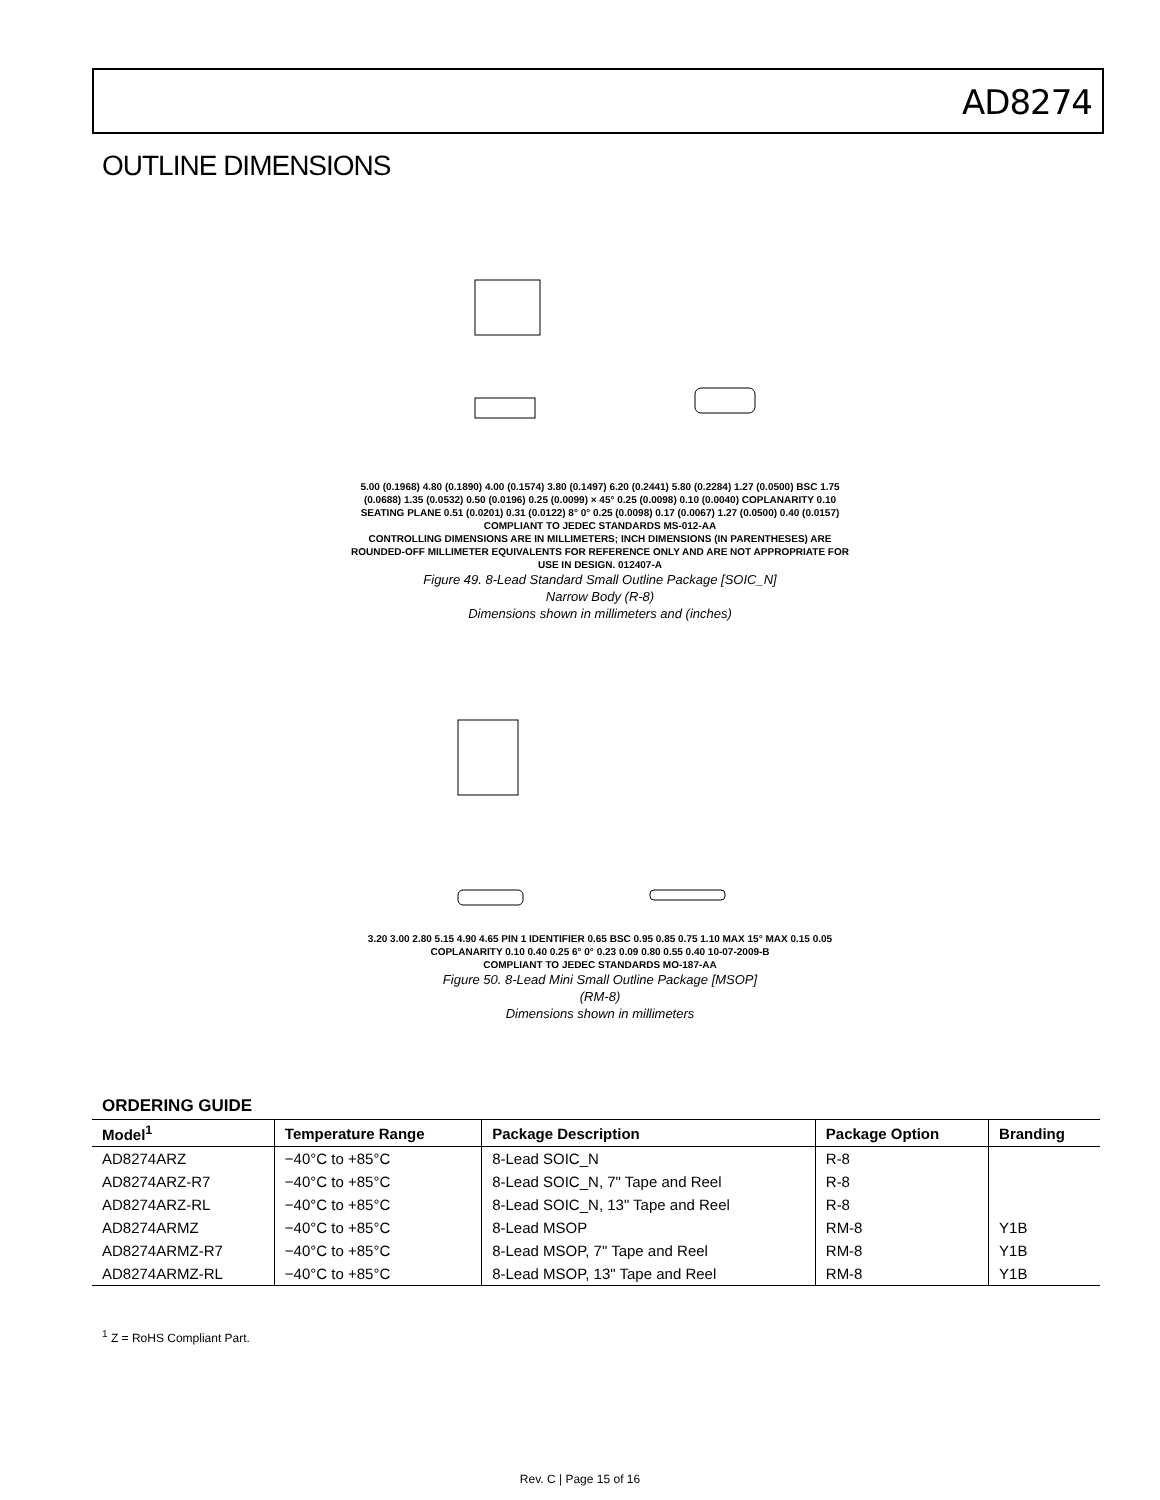AD8274
OUTLINE DIMENSIONS
5.00 (0.1968) 4.80 (0.1890) 4.00 (0.1574) 3.80 (0.1497) 6.20 (0.2441) 5.80 (0.2284) 1.27 (0.0500) BSC 1.75 (0.0688) 1.35 (0.0532) 0.50 (0.0196) 0.25 (0.0099) × 45° 0.25 (0.0098) 0.10 (0.0040) COPLANARITY 0.10 SEATING PLANE 0.51 (0.0201) 0.31 (0.0122) 8° 0° 0.25 (0.0098) 0.17 (0.0067) 1.27 (0.0500) 0.40 (0.0157)
COMPLIANT TO JEDEC STANDARDS MS-012-AA
CONTROLLING DIMENSIONS ARE IN MILLIMETERS; INCH DIMENSIONS (IN PARENTHESES) ARE ROUNDED-OFF MILLIMETER EQUIVALENTS FOR REFERENCE ONLY AND ARE NOT APPROPRIATE FOR USE IN DESIGN. 012407-A
Figure 49. 8-Lead Standard Small Outline Package [SOIC_N]
Narrow Body (R-8)
Dimensions shown in millimeters and (inches)
3.20 3.00 2.80 5.15 4.90 4.65 PIN 1 IDENTIFIER 0.65 BSC 0.95 0.85 0.75 1.10 MAX 15° MAX 0.15 0.05 COPLANARITY 0.10 0.40 0.25 6° 0° 0.23 0.09 0.80 0.55 0.40 10-07-2009-B
COMPLIANT TO JEDEC STANDARDS MO-187-AA
Figure 50. 8-Lead Mini Small Outline Package [MSOP]
(RM-8)
Dimensions shown in millimeters
ORDERING GUIDE
| Model<sup>1</sup> | Temperature Range | Package Description | Package Option | Branding |
| --- | --- | --- | --- | --- |
| AD8274ARZ | −40°C to +85°C | 8-Lead SOIC_N | R-8 | |
| AD8274ARZ-R7 | −40°C to +85°C | 8-Lead SOIC_N, 7" Tape and Reel | R-8 | |
| AD8274ARZ-RL | −40°C to +85°C | 8-Lead SOIC_N, 13" Tape and Reel | R-8 | |
| AD8274ARMZ | −40°C to +85°C | 8-Lead MSOP | RM-8 | Y1B |
| AD8274ARMZ-R7 | −40°C to +85°C | 8-Lead MSOP, 7" Tape and Reel | RM-8 | Y1B |
| AD8274ARMZ-RL | −40°C to +85°C | 8-Lead MSOP, 13" Tape and Reel | RM-8 | Y1B |
<sup>1</sup> Z = RoHS Compliant Part.
Rev. C | Page 15 of 16